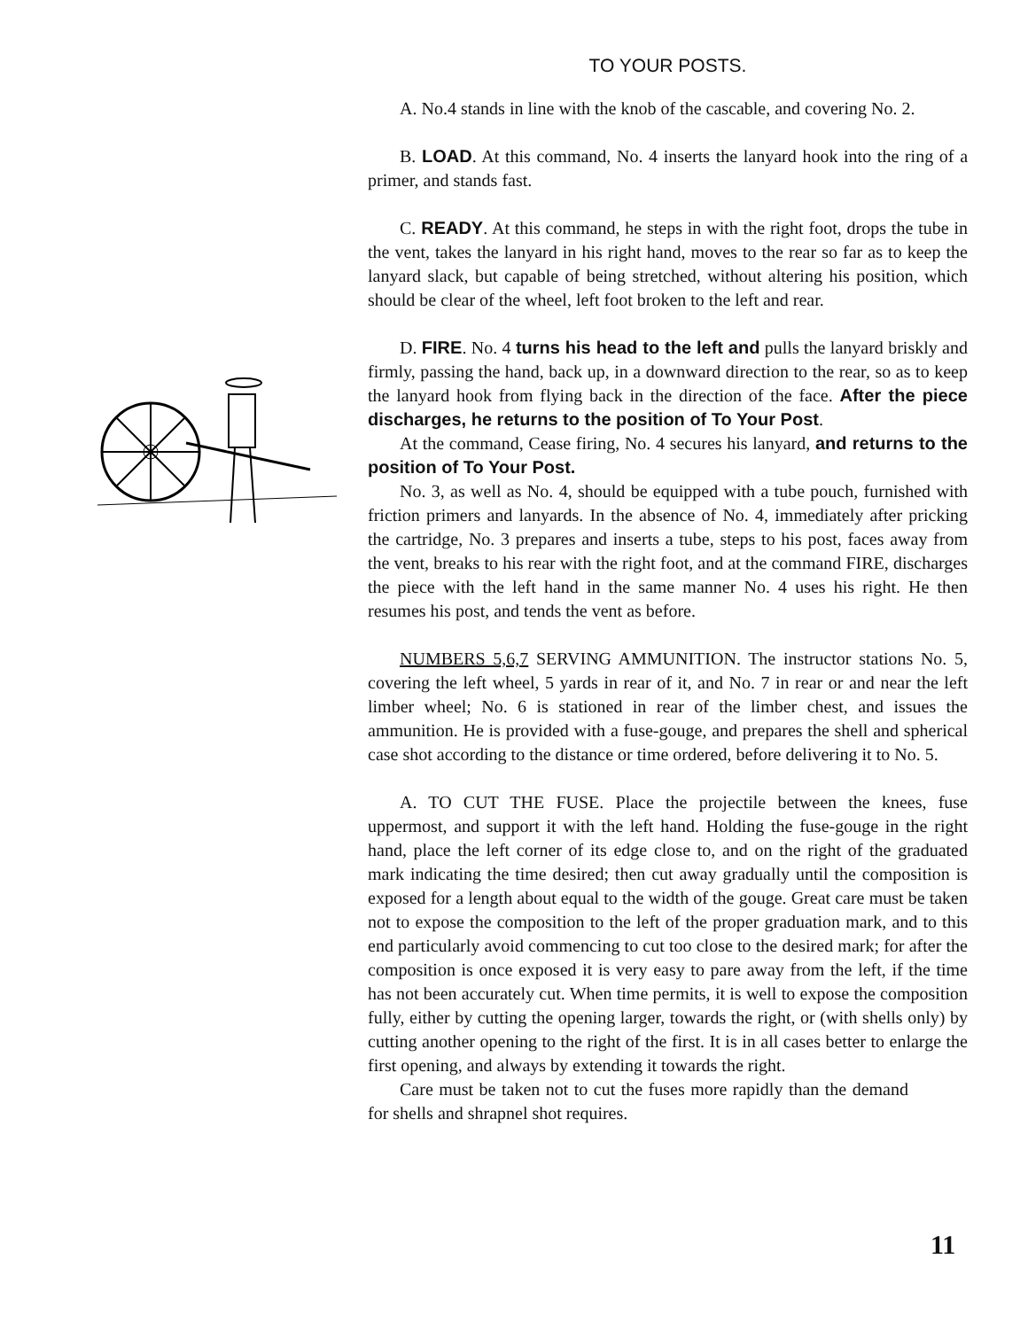TO YOUR POSTS.
A. No.4 stands in line with the knob of the cascable, and covering No. 2.
B. LOAD. At this command, No. 4 inserts the lanyard hook into the ring of a primer, and stands fast.
C. READY. At this command, he steps in with the right foot, drops the tube in the vent, takes the lanyard in his right hand, moves to the rear so far as to keep the lanyard slack, but capable of being stretched, without altering his position, which should be clear of the wheel, left foot broken to the left and rear.
D. FIRE. No. 4 turns his head to the left and pulls the lanyard briskly and firmly, passing the hand, back up, in a downward direction to the rear, so as to keep the lanyard hook from flying back in the direction of the face. After the piece discharges, he returns to the position of To Your Post.
At the command, Cease firing, No. 4 secures his lanyard, and returns to the position of To Your Post.
No. 3, as well as No. 4, should be equipped with a tube pouch, furnished with friction primers and lanyards. In the absence of No. 4, immediately after pricking the cartridge, No. 3 prepares and inserts a tube, steps to his post, faces away from the vent, breaks to his rear with the right foot, and at the command FIRE, discharges the piece with the left hand in the same manner No. 4 uses his right. He then resumes his post, and tends the vent as before.
NUMBERS 5,6,7 SERVING AMMUNITION. The instructor stations No. 5, covering the left wheel, 5 yards in rear of it, and No. 7 in rear or and near the left limber wheel; No. 6 is stationed in rear of the limber chest, and issues the ammunition. He is provided with a fuse-gouge, and prepares the shell and spherical case shot according to the distance or time ordered, before delivering it to No. 5.
A. TO CUT THE FUSE. Place the projectile between the knees, fuse uppermost, and support it with the left hand. Holding the fuse-gouge in the right hand, place the left corner of its edge close to, and on the right of the graduated mark indicating the time desired; then cut away gradually until the composition is exposed for a length about equal to the width of the gouge. Great care must be taken not to expose the composition to the left of the proper graduation mark, and to this end particularly avoid commencing to cut too close to the desired mark; for after the composition is once exposed it is very easy to pare away from the left, if the time has not been accurately cut. When time permits, it is well to expose the composition fully, either by cutting the opening larger, towards the right, or (with shells only) by cutting another opening to the right of the first. It is in all cases better to enlarge the first opening, and always by extending it towards the right.
Care must be taken not to cut the fuses more rapidly than the demand for shells and shrapnel shot requires.
11